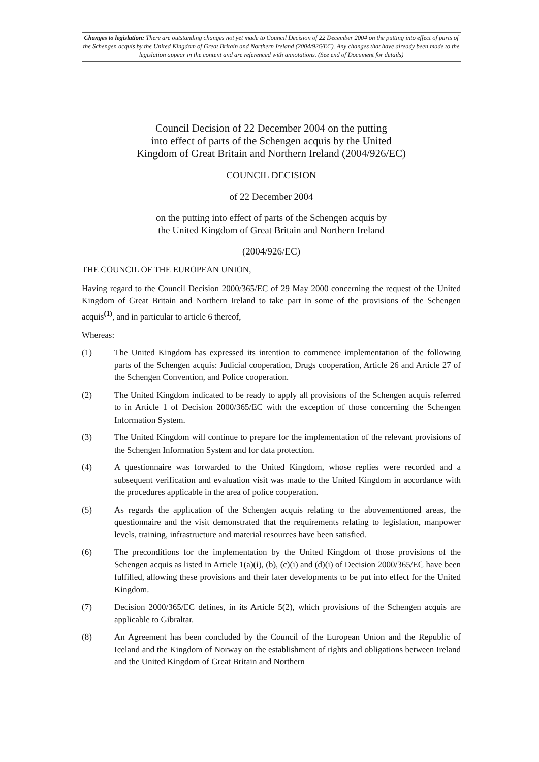Changes to legislation: There are outstanding changes not yet made to Council Decision of 22 December 2004 on the putting into effect of parts of the Schengen acquis by the United Kingdom of Great Britain and Northern Ireland (2004/926/EC). Any changes that have already been made to the legislation appear in the content and are referenced with annotations. (See end of Document for details)
Council Decision of 22 December 2004 on the putting
into effect of parts of the Schengen acquis by the United
Kingdom of Great Britain and Northern Ireland (2004/926/EC)
COUNCIL DECISION
of 22 December 2004
on the putting into effect of parts of the Schengen acquis by
the United Kingdom of Great Britain and Northern Ireland
(2004/926/EC)
THE COUNCIL OF THE EUROPEAN UNION,
Having regard to the Council Decision 2000/365/EC of 29 May 2000 concerning the request of the United Kingdom of Great Britain and Northern Ireland to take part in some of the provisions of the Schengen acquis<sup>(1)</sup>, and in particular to article 6 thereof,
Whereas:
(1) The United Kingdom has expressed its intention to commence implementation of the following parts of the Schengen acquis: Judicial cooperation, Drugs cooperation, Article 26 and Article 27 of the Schengen Convention, and Police cooperation.
(2) The United Kingdom indicated to be ready to apply all provisions of the Schengen acquis referred to in Article 1 of Decision 2000/365/EC with the exception of those concerning the Schengen Information System.
(3) The United Kingdom will continue to prepare for the implementation of the relevant provisions of the Schengen Information System and for data protection.
(4) A questionnaire was forwarded to the United Kingdom, whose replies were recorded and a subsequent verification and evaluation visit was made to the United Kingdom in accordance with the procedures applicable in the area of police cooperation.
(5) As regards the application of the Schengen acquis relating to the abovementioned areas, the questionnaire and the visit demonstrated that the requirements relating to legislation, manpower levels, training, infrastructure and material resources have been satisfied.
(6) The preconditions for the implementation by the United Kingdom of those provisions of the Schengen acquis as listed in Article 1(a)(i), (b), (c)(i) and (d)(i) of Decision 2000/365/EC have been fulfilled, allowing these provisions and their later developments to be put into effect for the United Kingdom.
(7) Decision 2000/365/EC defines, in its Article 5(2), which provisions of the Schengen acquis are applicable to Gibraltar.
(8) An Agreement has been concluded by the Council of the European Union and the Republic of Iceland and the Kingdom of Norway on the establishment of rights and obligations between Ireland and the United Kingdom of Great Britain and Northern